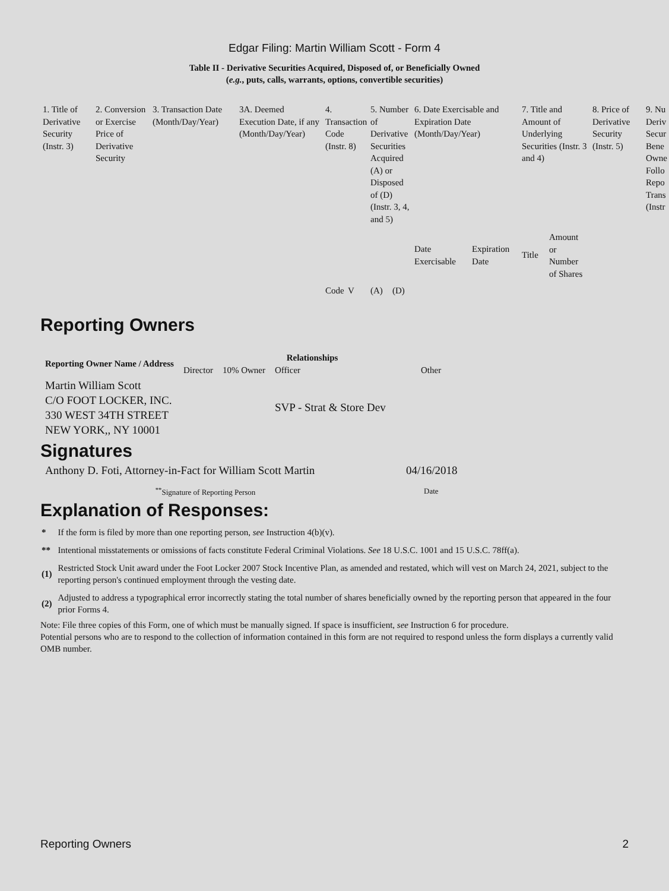Edgar Filing: Martin William Scott - Form 4
Table II - Derivative Securities Acquired, Disposed of, or Beneficially Owned
(e.g., puts, calls, warrants, options, convertible securities)
| 1. Title of Derivative Security (Instr. 3) | 2. Conversion or Exercise Price of Derivative Security | 3. Transaction Date (Month/Day/Year) | 3A. Deemed Execution Date, if any (Month/Day/Year) | 4. Transaction Code (Instr. 8) | | 5. Number of Derivative Securities Acquired (A) or Disposed of (D) (Instr. 3, 4, and 5) | | 6. Date Exercisable and Expiration Date (Month/Day/Year) | | 7. Title and Amount of Underlying Securities (Instr. 3 and 4) | | 8. Price of Derivative Security (Instr. 5) | 9. Nu Deriv Secur Bene Owne Follo Repo Trans (Instr |
| | | | | Code | V | (A) | (D) | Date Exercisable | Expiration Date | Title | Amount or Number of Shares | | |
Reporting Owners
| Reporting Owner Name / Address | Relationships | | | |
| --- | --- | --- | --- | --- |
| | Director | 10% Owner | Officer | Other |
| Martin William Scott C/O FOOT LOCKER, INC. 330 WEST 34TH STREET NEW YORK,, NY 10001 | | | SVP - Strat & Store Dev | |
Signatures
| Anthony D. Foti, Attorney-in-Fact for William Scott Martin | 04/16/2018 |
| <sup>**</sup> Signature of Reporting Person | Date |
Explanation of Responses:
| * | If the form is filed by more than one reporting person, see Instruction 4(b)(v). |
| ** | Intentional misstatements or omissions of facts constitute Federal Criminal Violations. See 18 U.S.C. 1001 and 15 U.S.C. 78ff(a). |
| (1) | Restricted Stock Unit award under the Foot Locker 2007 Stock Incentive Plan, as amended and restated, which will vest on March 24, 2021, subject to the reporting person's continued employment through the vesting date. |
| (2) | Adjusted to address a typographical error incorrectly stating the total number of shares beneficially owned by the reporting person that appeared in the four prior Forms 4. |
Note: File three copies of this Form, one of which must be manually signed. If space is insufficient, see Instruction 6 for procedure.
Potential persons who are to respond to the collection of information contained in this form are not required to respond unless the form displays a currently valid OMB number.
Reporting Owners 2